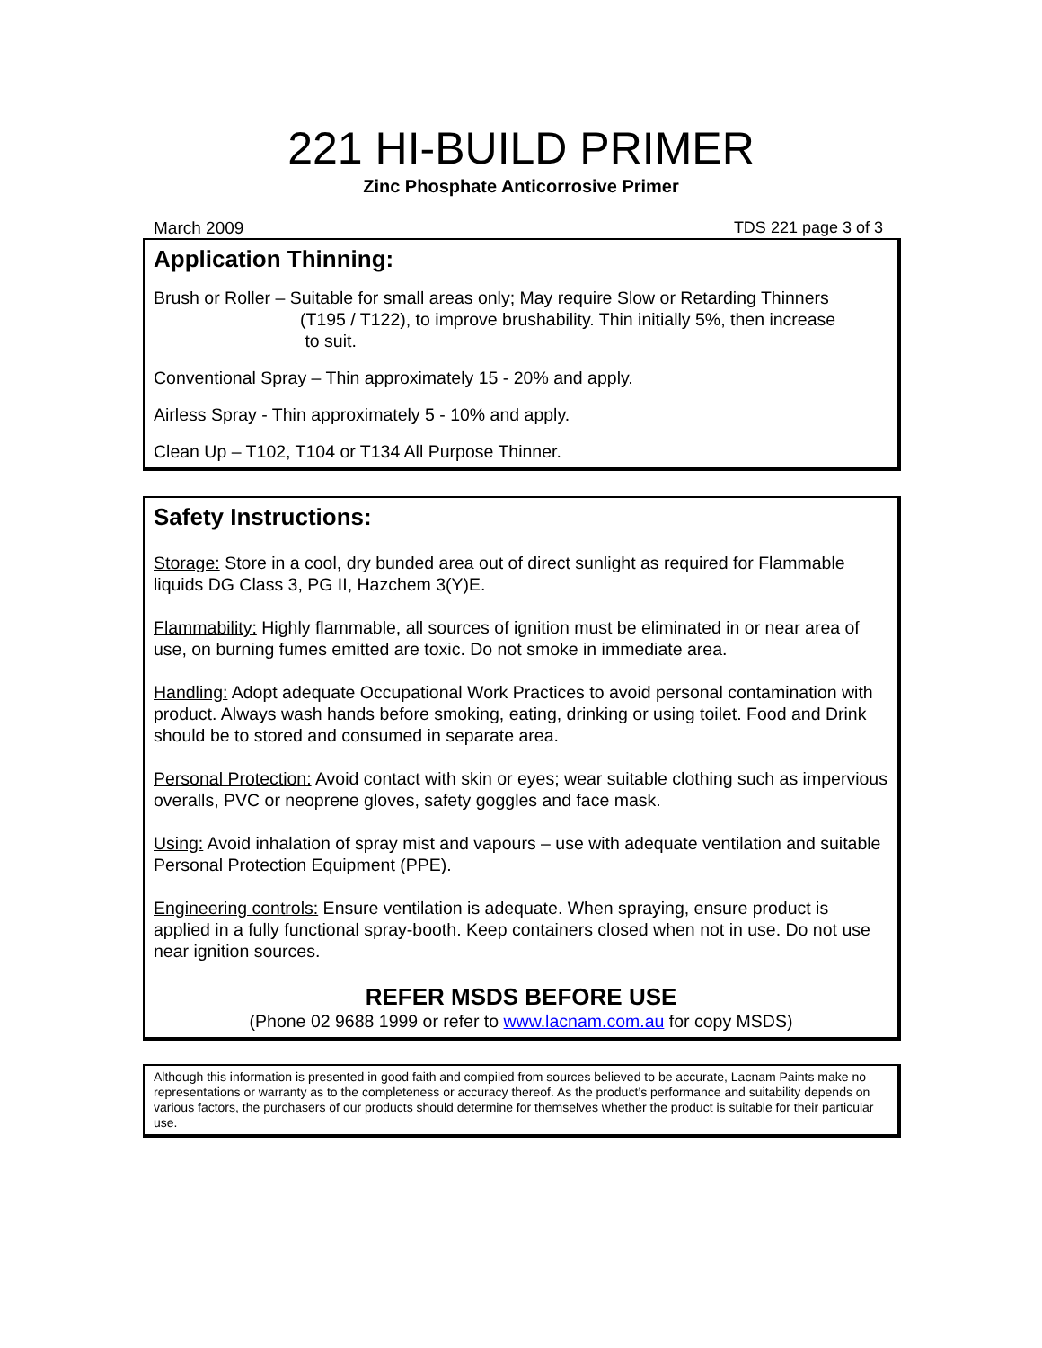221 HI-BUILD PRIMER
Zinc Phosphate Anticorrosive Primer
March 2009 TDS 221 page 3 of 3
Application Thinning:
Brush or Roller – Suitable for small areas only; May require Slow or Retarding Thinners
(T195 / T122), to improve brushability. Thin initially 5%, then increase
to suit.
Conventional Spray – Thin approximately 15 - 20% and apply.
Airless Spray - Thin approximately 5 - 10% and apply.
Clean Up – T102, T104 or T134 All Purpose Thinner.
Safety Instructions:
Storage: Store in a cool, dry bunded area out of direct sunlight as required for Flammable liquids DG Class 3, PG II, Hazchem 3(Y)E.
Flammability: Highly flammable, all sources of ignition must be eliminated in or near area of use, on burning fumes emitted are toxic. Do not smoke in immediate area.
Handling: Adopt adequate Occupational Work Practices to avoid personal contamination with product. Always wash hands before smoking, eating, drinking or using toilet. Food and Drink should be to stored and consumed in separate area.
Personal Protection: Avoid contact with skin or eyes; wear suitable clothing such as impervious overalls, PVC or neoprene gloves, safety goggles and face mask.
Using: Avoid inhalation of spray mist and vapours – use with adequate ventilation and suitable Personal Protection Equipment (PPE).
Engineering controls: Ensure ventilation is adequate. When spraying, ensure product is applied in a fully functional spray-booth. Keep containers closed when not in use. Do not use near ignition sources.
REFER MSDS BEFORE USE
(Phone 02 9688 1999 or refer to www.lacnam.com.au for copy MSDS)
Although this information is presented in good faith and compiled from sources believed to be accurate, Lacnam Paints make no representations or warranty as to the completeness or accuracy thereof. As the product’s performance and suitability depends on various factors, the purchasers of our products should determine for themselves whether the product is suitable for their particular use.